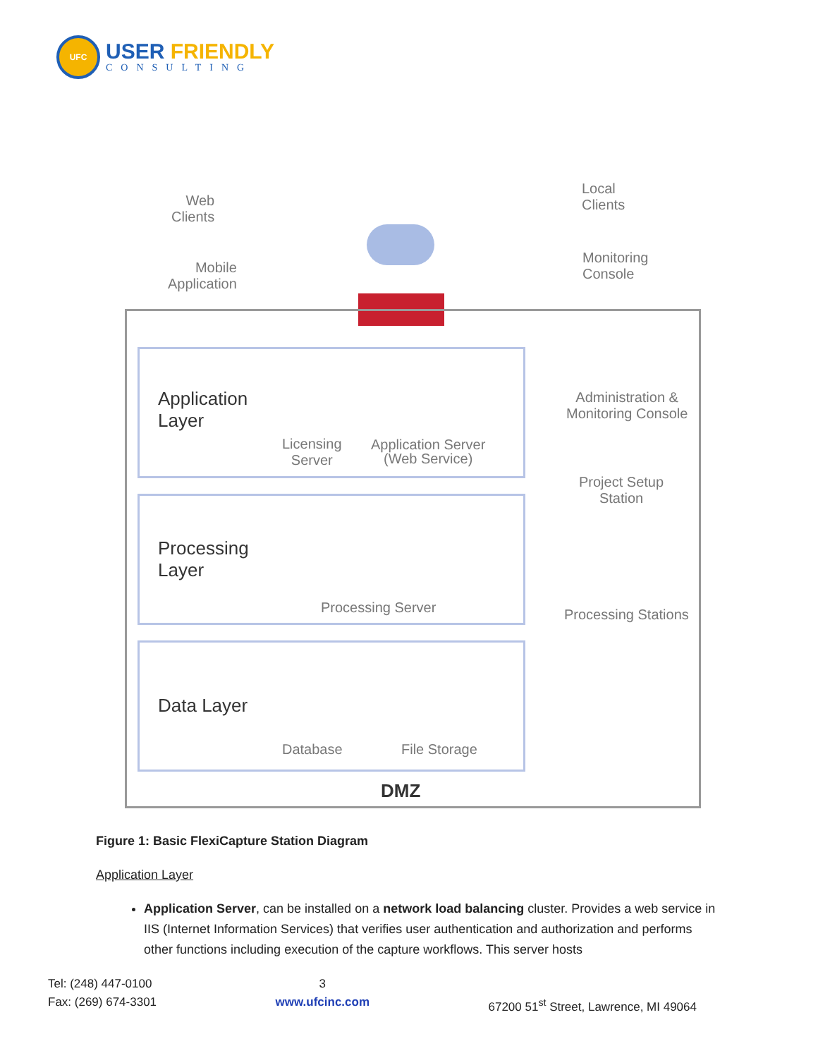UFC
USER FRIENDLY
CONSULTING
Web
Clients
Local
Clients
Mobile
Application
Monitoring
Console
Application
Layer
Licensing
Server
Application Server
(Web Service)
Administration &
Monitoring Console
Project Setup
Station
Processing
Layer
Processing Server Processing Stations
Data Layer
Database File Storage
DMZ
Figure 1: Basic FlexiCapture Station Diagram
Application Layer
Application Server, can be installed on a network load balancing cluster. Provides a web service in IIS (Internet Information Services) that verifies user authentication and authorization and performs other functions including execution of the capture workflows. This server hosts
Tel: (248) 447-0100
Fax: (269) 674-3301
3
www.ufcinc.com
67200 51<sup>st</sup> Street, Lawrence, MI 49064